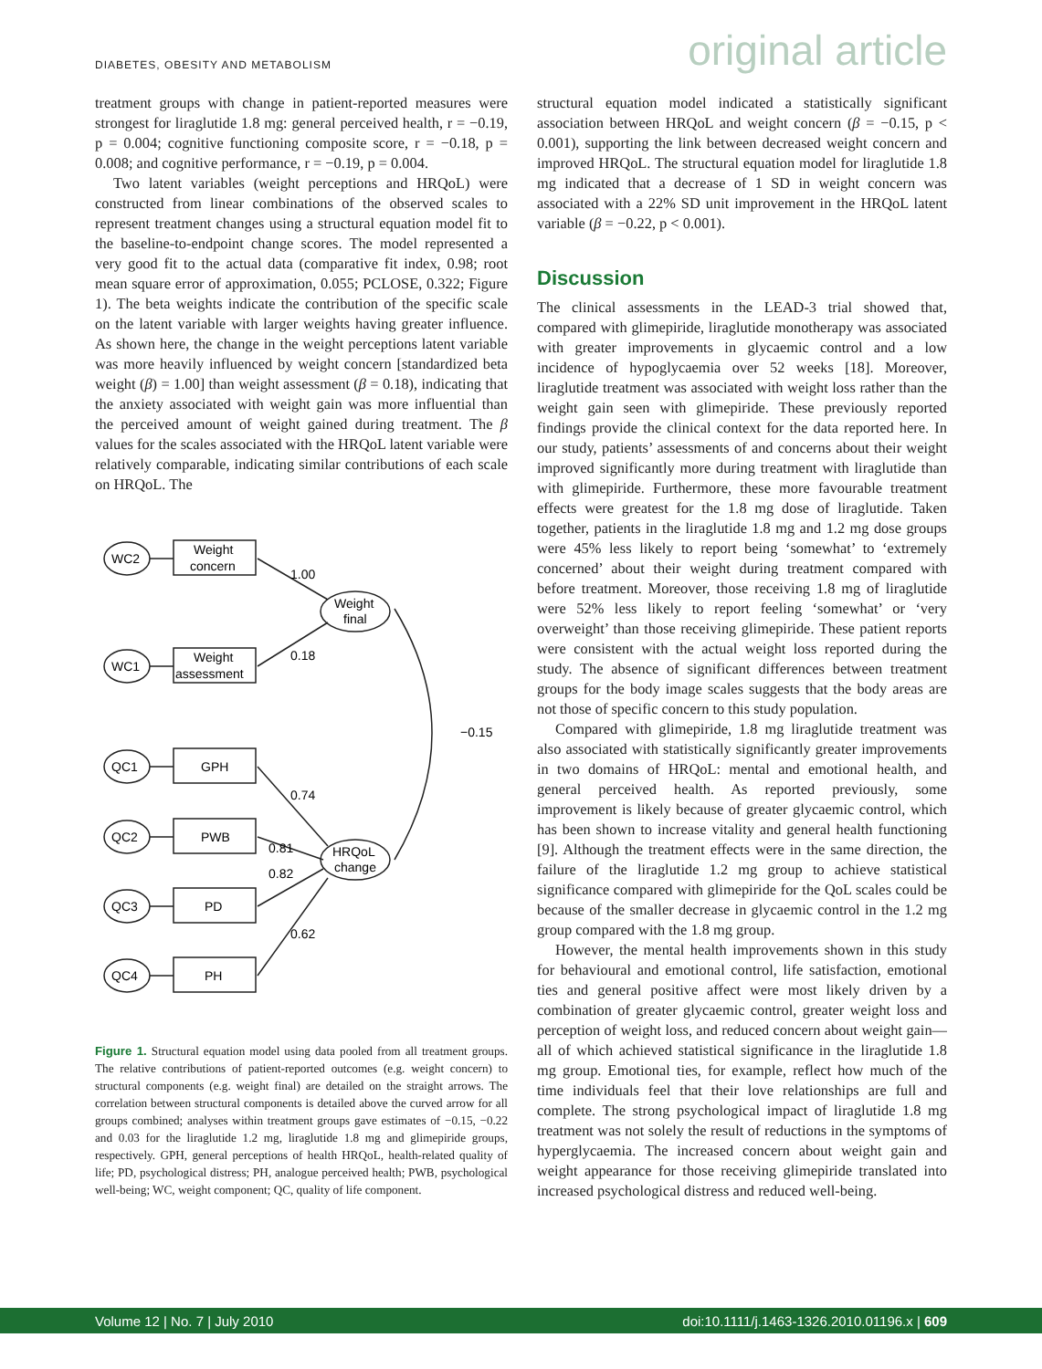DIABETES, OBESITY AND METABOLISM original article
treatment groups with change in patient-reported measures were strongest for liraglutide 1.8 mg: general perceived health, r = −0.19, p = 0.004; cognitive functioning composite score, r = −0.18, p = 0.008; and cognitive performance, r = −0.19, p = 0.004.
Two latent variables (weight perceptions and HRQoL) were constructed from linear combinations of the observed scales to represent treatment changes using a structural equation model fit to the baseline-to-endpoint change scores. The model represented a very good fit to the actual data (comparative fit index, 0.98; root mean square error of approximation, 0.055; PCLOSE, 0.322; Figure 1). The beta weights indicate the contribution of the specific scale on the latent variable with larger weights having greater influence. As shown here, the change in the weight perceptions latent variable was more heavily influenced by weight concern [standardized beta weight (β) = 1.00] than weight assessment (β = 0.18), indicating that the anxiety associated with weight gain was more influential than the perceived amount of weight gained during treatment. The β values for the scales associated with the HRQoL latent variable were relatively comparable, indicating similar contributions of each scale on HRQoL. The
Weight
concern
Weight
assessment
GPH
PWB
PD
PH
WC2
WC1
QC1
QC2
QC3
QC4
Weight
final
HRQoL
change
1.00
0.18
−0.15
0.74
0.81
0.82
0.62
Figure 1. Structural equation model using data pooled from all treatment groups. The relative contributions of patient-reported outcomes (e.g. weight concern) to structural components (e.g. weight final) are detailed on the straight arrows. The correlation between structural components is detailed above the curved arrow for all groups combined; analyses within treatment groups gave estimates of −0.15, −0.22 and 0.03 for the liraglutide 1.2 mg, liraglutide 1.8 mg and glimepiride groups, respectively. GPH, general perceptions of health HRQoL, health-related quality of life; PD, psychological distress; PH, analogue perceived health; PWB, psychological well-being; WC, weight component; QC, quality of life component.
structural equation model indicated a statistically significant association between HRQoL and weight concern (β = −0.15, p < 0.001), supporting the link between decreased weight concern and improved HRQoL. The structural equation model for liraglutide 1.8 mg indicated that a decrease of 1 SD in weight concern was associated with a 22% SD unit improvement in the HRQoL latent variable (β = −0.22, p < 0.001).
Discussion
The clinical assessments in the LEAD-3 trial showed that, compared with glimepiride, liraglutide monotherapy was associated with greater improvements in glycaemic control and a low incidence of hypoglycaemia over 52 weeks [18]. Moreover, liraglutide treatment was associated with weight loss rather than the weight gain seen with glimepiride. These previously reported findings provide the clinical context for the data reported here. In our study, patients’ assessments of and concerns about their weight improved significantly more during treatment with liraglutide than with glimepiride. Furthermore, these more favourable treatment effects were greatest for the 1.8 mg dose of liraglutide. Taken together, patients in the liraglutide 1.8 mg and 1.2 mg dose groups were 45% less likely to report being ‘somewhat’ to ‘extremely concerned’ about their weight during treatment compared with before treatment. Moreover, those receiving 1.8 mg of liraglutide were 52% less likely to report feeling ‘somewhat’ or ‘very overweight’ than those receiving glimepiride. These patient reports were consistent with the actual weight loss reported during the study. The absence of significant differences between treatment groups for the body image scales suggests that the body areas are not those of specific concern to this study population.
Compared with glimepiride, 1.8 mg liraglutide treatment was also associated with statistically significantly greater improvements in two domains of HRQoL: mental and emotional health, and general perceived health. As reported previously, some improvement is likely because of greater glycaemic control, which has been shown to increase vitality and general health functioning [9]. Although the treatment effects were in the same direction, the failure of the liraglutide 1.2 mg group to achieve statistical significance compared with glimepiride for the QoL scales could be because of the smaller decrease in glycaemic control in the 1.2 mg group compared with the 1.8 mg group.
However, the mental health improvements shown in this study for behavioural and emotional control, life satisfaction, emotional ties and general positive affect were most likely driven by a combination of greater glycaemic control, greater weight loss and perception of weight loss, and reduced concern about weight gain—all of which achieved statistical significance in the liraglutide 1.8 mg group. Emotional ties, for example, reflect how much of the time individuals feel that their love relationships are full and complete. The strong psychological impact of liraglutide 1.8 mg treatment was not solely the result of reductions in the symptoms of hyperglycaemia. The increased concern about weight gain and weight appearance for those receiving glimepiride translated into increased psychological distress and reduced well-being.
Volume 12 | No. 7 | July 2010 doi:10.1111/j.1463-1326.2010.01196.x | 609